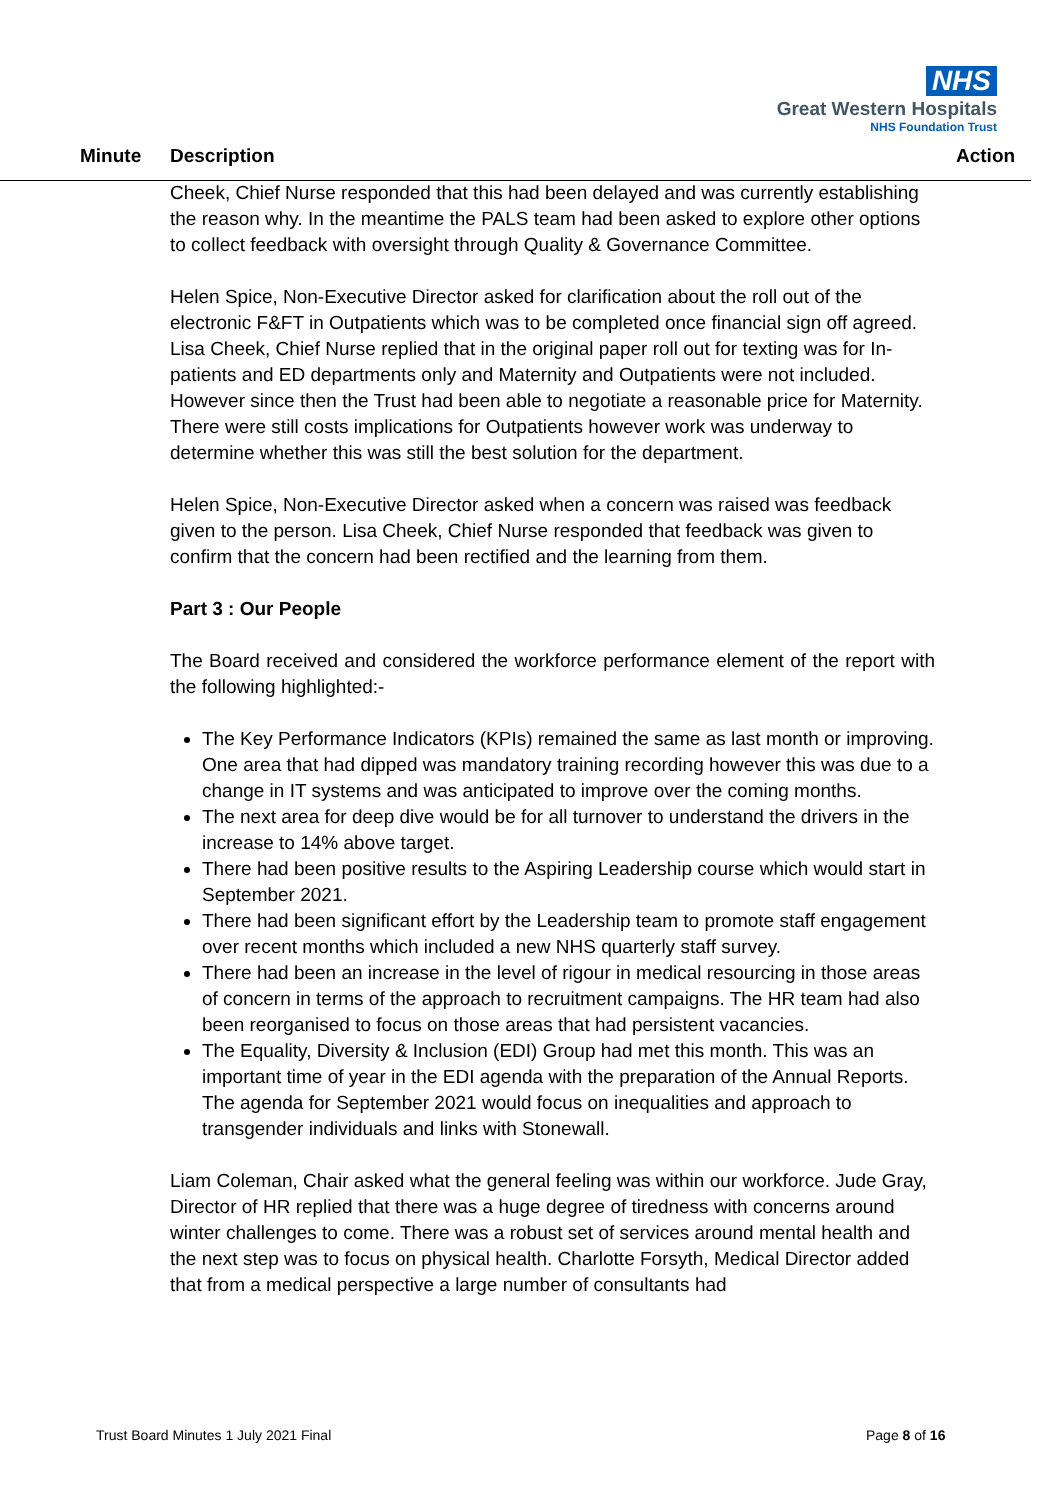NHS
Great Western Hospitals
NHS Foundation Trust
Minute Description Action
Cheek, Chief Nurse responded that this had been delayed and was currently establishing the reason why. In the meantime the PALS team had been asked to explore other options to collect feedback with oversight through Quality & Governance Committee.
Helen Spice, Non-Executive Director asked for clarification about the roll out of the electronic F&FT in Outpatients which was to be completed once financial sign off agreed. Lisa Cheek, Chief Nurse replied that in the original paper roll out for texting was for In-patients and ED departments only and Maternity and Outpatients were not included. However since then the Trust had been able to negotiate a reasonable price for Maternity. There were still costs implications for Outpatients however work was underway to determine whether this was still the best solution for the department.
Helen Spice, Non-Executive Director asked when a concern was raised was feedback given to the person. Lisa Cheek, Chief Nurse responded that feedback was given to confirm that the concern had been rectified and the learning from them.
Part 3 : Our People
The Board received and considered the workforce performance element of the report with the following highlighted:-
The Key Performance Indicators (KPIs) remained the same as last month or improving. One area that had dipped was mandatory training recording however this was due to a change in IT systems and was anticipated to improve over the coming months.
The next area for deep dive would be for all turnover to understand the drivers in the increase to 14% above target.
There had been positive results to the Aspiring Leadership course which would start in September 2021.
There had been significant effort by the Leadership team to promote staff engagement over recent months which included a new NHS quarterly staff survey.
There had been an increase in the level of rigour in medical resourcing in those areas of concern in terms of the approach to recruitment campaigns. The HR team had also been reorganised to focus on those areas that had persistent vacancies.
The Equality, Diversity & Inclusion (EDI) Group had met this month. This was an important time of year in the EDI agenda with the preparation of the Annual Reports. The agenda for September 2021 would focus on inequalities and approach to transgender individuals and links with Stonewall.
Liam Coleman, Chair asked what the general feeling was within our workforce. Jude Gray, Director of HR replied that there was a huge degree of tiredness with concerns around winter challenges to come. There was a robust set of services around mental health and the next step was to focus on physical health. Charlotte Forsyth, Medical Director added that from a medical perspective a large number of consultants had
Trust Board Minutes 1 July 2021 Final
Page 8 of 16